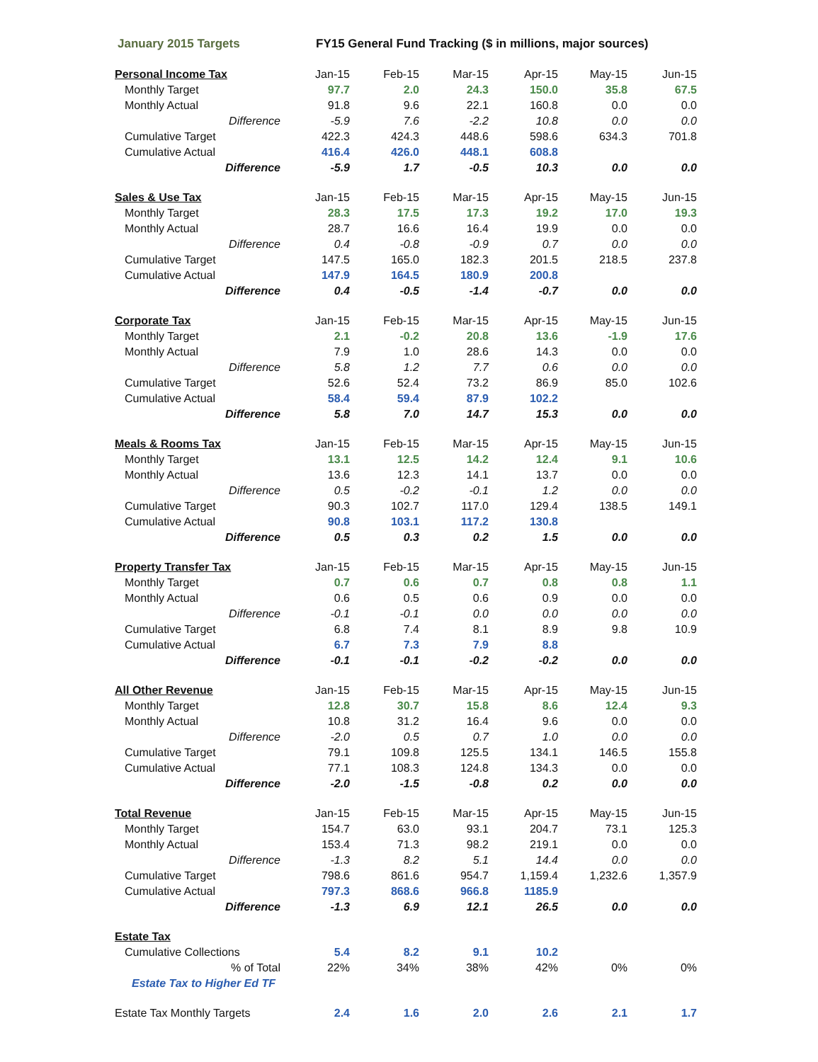January 2015 Targets FY15 General Fund Tracking ($ in millions, major sources)
| Personal Income Tax | Jan-15 | Feb-15 | Mar-15 | Apr-15 | May-15 | Jun-15 |
| Monthly Target | 97.7 | 2.0 | 24.3 | 150.0 | 35.8 | 67.5 |
| Monthly Actual | 91.8 | 9.6 | 22.1 | 160.8 | 0.0 | 0.0 |
| Difference | -5.9 | 7.6 | -2.2 | 10.8 | 0.0 | 0.0 |
| Cumulative Target | 422.3 | 424.3 | 448.6 | 598.6 | 634.3 | 701.8 |
| Cumulative Actual | 416.4 | 426.0 | 448.1 | 608.8 | | |
| Difference | -5.9 | 1.7 | -0.5 | 10.3 | 0.0 | 0.0 |
| Sales & Use Tax | Jan-15 | Feb-15 | Mar-15 | Apr-15 | May-15 | Jun-15 |
| Monthly Target | 28.3 | 17.5 | 17.3 | 19.2 | 17.0 | 19.3 |
| Monthly Actual | 28.7 | 16.6 | 16.4 | 19.9 | 0.0 | 0.0 |
| Difference | 0.4 | -0.8 | -0.9 | 0.7 | 0.0 | 0.0 |
| Cumulative Target | 147.5 | 165.0 | 182.3 | 201.5 | 218.5 | 237.8 |
| Cumulative Actual | 147.9 | 164.5 | 180.9 | 200.8 | | |
| Difference | 0.4 | -0.5 | -1.4 | -0.7 | 0.0 | 0.0 |
| Corporate Tax | Jan-15 | Feb-15 | Mar-15 | Apr-15 | May-15 | Jun-15 |
| Monthly Target | 2.1 | -0.2 | 20.8 | 13.6 | -1.9 | 17.6 |
| Monthly Actual | 7.9 | 1.0 | 28.6 | 14.3 | 0.0 | 0.0 |
| Difference | 5.8 | 1.2 | 7.7 | 0.6 | 0.0 | 0.0 |
| Cumulative Target | 52.6 | 52.4 | 73.2 | 86.9 | 85.0 | 102.6 |
| Cumulative Actual | 58.4 | 59.4 | 87.9 | 102.2 | | |
| Difference | 5.8 | 7.0 | 14.7 | 15.3 | 0.0 | 0.0 |
| Meals & Rooms Tax | Jan-15 | Feb-15 | Mar-15 | Apr-15 | May-15 | Jun-15 |
| Monthly Target | 13.1 | 12.5 | 14.2 | 12.4 | 9.1 | 10.6 |
| Monthly Actual | 13.6 | 12.3 | 14.1 | 13.7 | 0.0 | 0.0 |
| Difference | 0.5 | -0.2 | -0.1 | 1.2 | 0.0 | 0.0 |
| Cumulative Target | 90.3 | 102.7 | 117.0 | 129.4 | 138.5 | 149.1 |
| Cumulative Actual | 90.8 | 103.1 | 117.2 | 130.8 | | |
| Difference | 0.5 | 0.3 | 0.2 | 1.5 | 0.0 | 0.0 |
| Property Transfer Tax | Jan-15 | Feb-15 | Mar-15 | Apr-15 | May-15 | Jun-15 |
| Monthly Target | 0.7 | 0.6 | 0.7 | 0.8 | 0.8 | 1.1 |
| Monthly Actual | 0.6 | 0.5 | 0.6 | 0.9 | 0.0 | 0.0 |
| Difference | -0.1 | -0.1 | 0.0 | 0.0 | 0.0 | 0.0 |
| Cumulative Target | 6.8 | 7.4 | 8.1 | 8.9 | 9.8 | 10.9 |
| Cumulative Actual | 6.7 | 7.3 | 7.9 | 8.8 | | |
| Difference | -0.1 | -0.1 | -0.2 | -0.2 | 0.0 | 0.0 |
| All Other Revenue | Jan-15 | Feb-15 | Mar-15 | Apr-15 | May-15 | Jun-15 |
| Monthly Target | 12.8 | 30.7 | 15.8 | 8.6 | 12.4 | 9.3 |
| Monthly Actual | 10.8 | 31.2 | 16.4 | 9.6 | 0.0 | 0.0 |
| Difference | -2.0 | 0.5 | 0.7 | 1.0 | 0.0 | 0.0 |
| Cumulative Target | 79.1 | 109.8 | 125.5 | 134.1 | 146.5 | 155.8 |
| Cumulative Actual | 77.1 | 108.3 | 124.8 | 134.3 | 0.0 | 0.0 |
| Difference | -2.0 | -1.5 | -0.8 | 0.2 | 0.0 | 0.0 |
| Total Revenue | Jan-15 | Feb-15 | Mar-15 | Apr-15 | May-15 | Jun-15 |
| Monthly Target | 154.7 | 63.0 | 93.1 | 204.7 | 73.1 | 125.3 |
| Monthly Actual | 153.4 | 71.3 | 98.2 | 219.1 | 0.0 | 0.0 |
| Difference | -1.3 | 8.2 | 5.1 | 14.4 | 0.0 | 0.0 |
| Cumulative Target | 798.6 | 861.6 | 954.7 | 1,159.4 | 1,232.6 | 1,357.9 |
| Cumulative Actual | 797.3 | 868.6 | 966.8 | 1185.9 | | |
| Difference | -1.3 | 6.9 | 12.1 | 26.5 | 0.0 | 0.0 |
| Estate Tax | | | | | | |
| Cumulative Collections | 5.4 | 8.2 | 9.1 | 10.2 | | |
| % of Total | 22% | 34% | 38% | 42% | 0% | 0% |
| Estate Tax to Higher Ed TF | | | | | | |
| Estate Tax Monthly Targets | 2.4 | 1.6 | 2.0 | 2.6 | 2.1 | 1.7 |